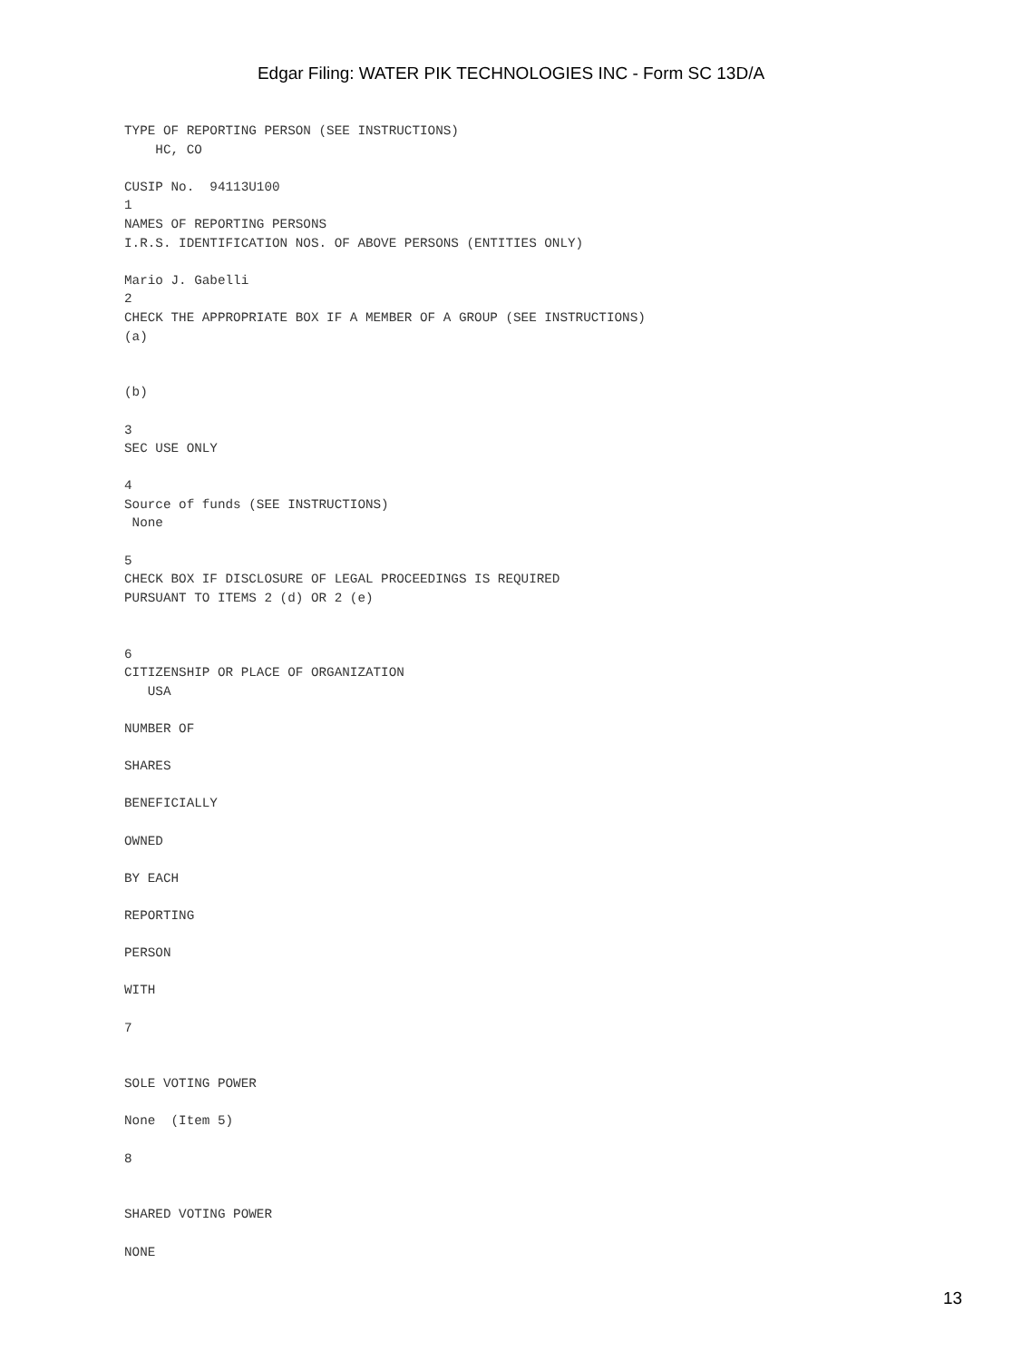Edgar Filing: WATER PIK TECHNOLOGIES INC - Form SC 13D/A
TYPE OF REPORTING PERSON (SEE INSTRUCTIONS)
    HC, CO

CUSIP No.  94113U100
1
NAMES OF REPORTING PERSONS
I.R.S. IDENTIFICATION NOS. OF ABOVE PERSONS (ENTITIES ONLY)

Mario J. Gabelli
2
CHECK THE APPROPRIATE BOX IF A MEMBER OF A GROUP (SEE INSTRUCTIONS)
(a)


(b)

3
SEC USE ONLY

4
Source of funds (SEE INSTRUCTIONS)
 None

5
CHECK BOX IF DISCLOSURE OF LEGAL PROCEEDINGS IS REQUIRED
PURSUANT TO ITEMS 2 (d) OR 2 (e)


6
CITIZENSHIP OR PLACE OF ORGANIZATION
   USA

NUMBER OF

SHARES

BENEFICIALLY

OWNED

BY EACH

REPORTING

PERSON

WITH

7


SOLE VOTING POWER

None  (Item 5)

8


SHARED VOTING POWER

NONE
13